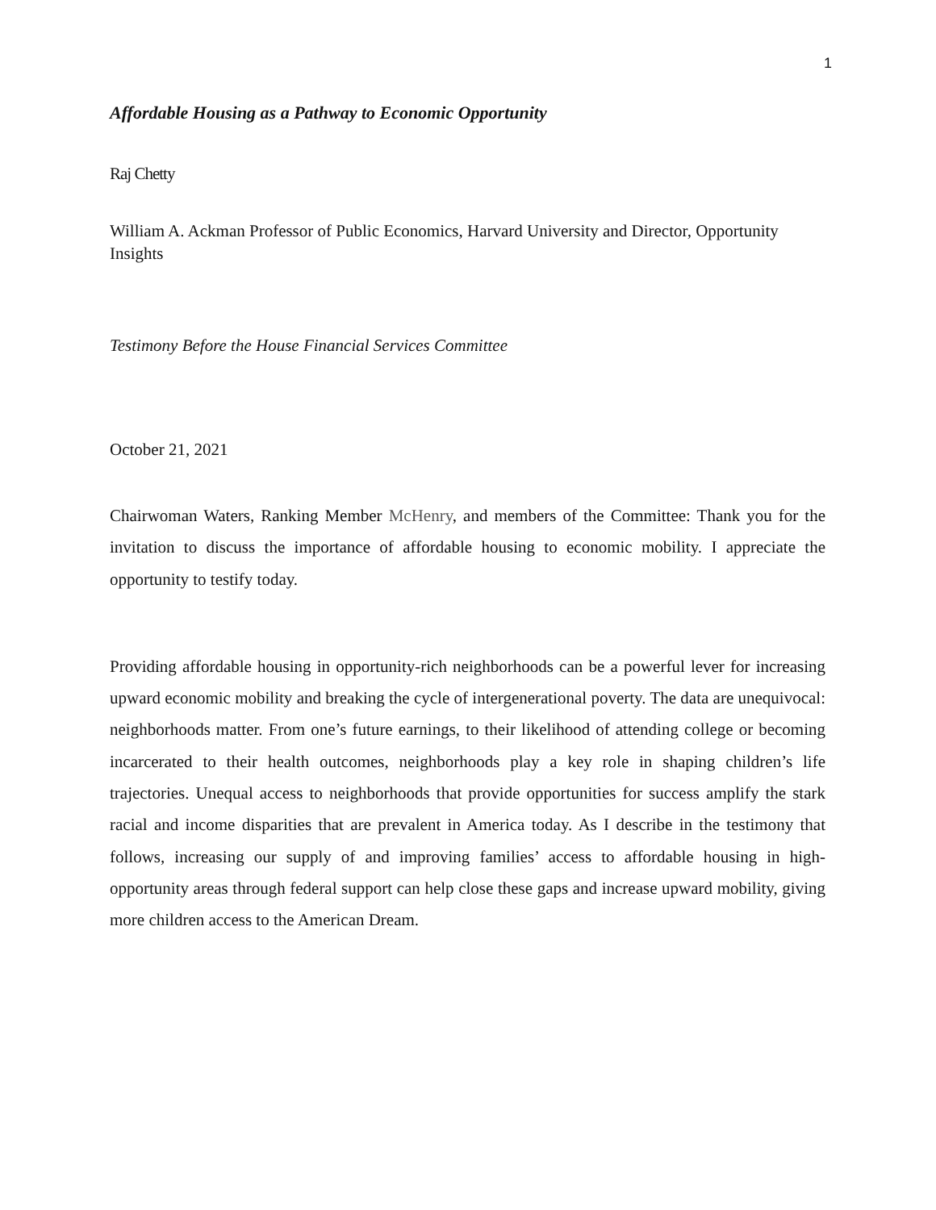1
Affordable Housing as a Pathway to Economic Opportunity
Raj Chetty
William A. Ackman Professor of Public Economics, Harvard University and Director, Opportunity Insights
Testimony Before the House Financial Services Committee
October 21, 2021
Chairwoman Waters, Ranking Member McHenry, and members of the Committee: Thank you for the invitation to discuss the importance of affordable housing to economic mobility. I appreciate the opportunity to testify today.
Providing affordable housing in opportunity-rich neighborhoods can be a powerful lever for increasing upward economic mobility and breaking the cycle of intergenerational poverty. The data are unequivocal: neighborhoods matter. From one’s future earnings, to their likelihood of attending college or becoming incarcerated to their health outcomes, neighborhoods play a key role in shaping children’s life trajectories. Unequal access to neighborhoods that provide opportunities for success amplify the stark racial and income disparities that are prevalent in America today. As I describe in the testimony that follows, increasing our supply of and improving families’ access to affordable housing in high-opportunity areas through federal support can help close these gaps and increase upward mobility, giving more children access to the American Dream.